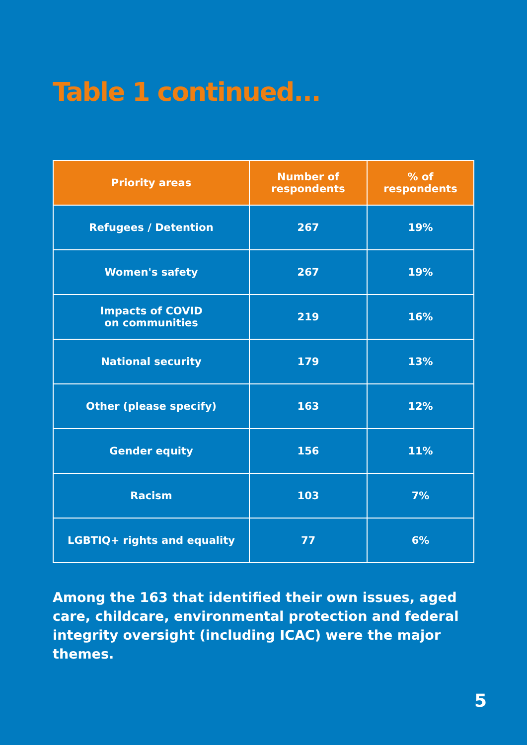Table 1 continued...
| Priority areas | Number of respondents | % of respondents |
| --- | --- | --- |
| Refugees / Detention | 267 | 19% |
| Women's safety | 267 | 19% |
| Impacts of COVID on communities | 219 | 16% |
| National security | 179 | 13% |
| Other (please specify) | 163 | 12% |
| Gender equity | 156 | 11% |
| Racism | 103 | 7% |
| LGBTIQ+ rights and equality | 77 | 6% |
Among the 163 that identified their own issues, aged care, childcare, environmental protection and federal integrity oversight (including ICAC) were the major themes.
5